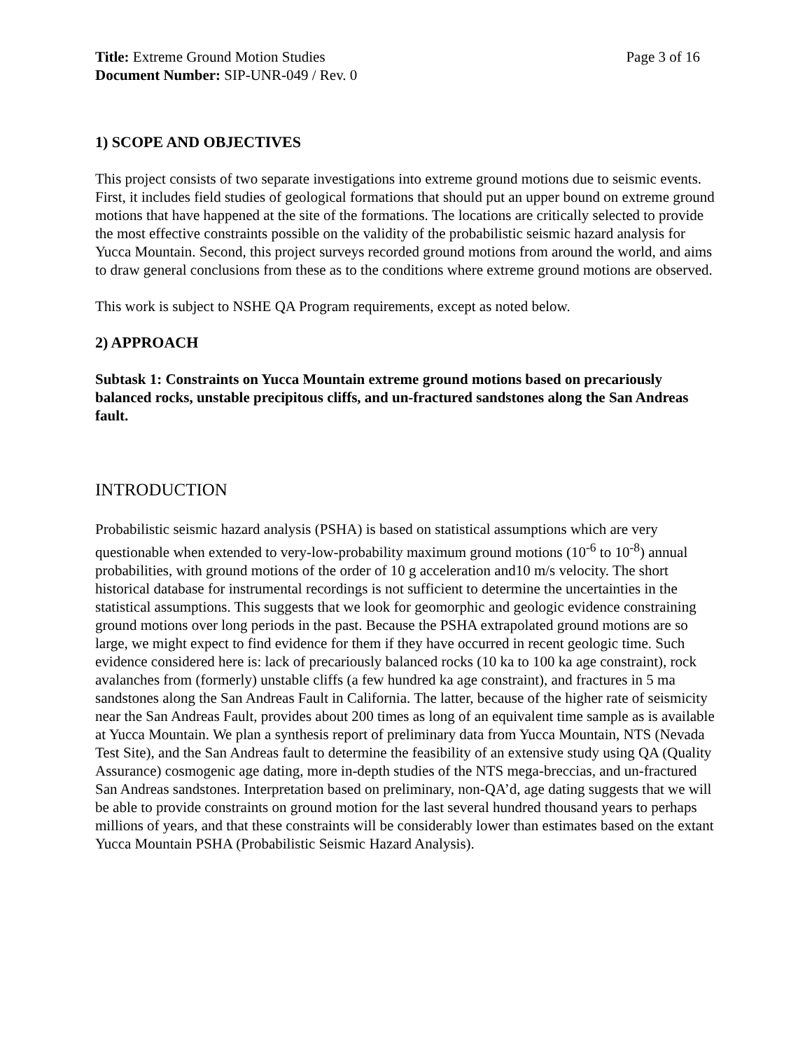Title: Extreme Ground Motion Studies
Page 3 of 16
Document Number: SIP-UNR-049 / Rev. 0
1) SCOPE AND OBJECTIVES
This project consists of two separate investigations into extreme ground motions due to seismic events. First, it includes field studies of geological formations that should put an upper bound on extreme ground motions that have happened at the site of the formations. The locations are critically selected to provide the most effective constraints possible on the validity of the probabilistic seismic hazard analysis for Yucca Mountain. Second, this project surveys recorded ground motions from around the world, and aims to draw general conclusions from these as to the conditions where extreme ground motions are observed.
This work is subject to NSHE QA Program requirements, except as noted below.
2) APPROACH
Subtask 1: Constraints on Yucca Mountain extreme ground motions based on precariously balanced rocks, unstable precipitous cliffs, and un-fractured sandstones along the San Andreas fault.
INTRODUCTION
Probabilistic seismic hazard analysis (PSHA) is based on statistical assumptions which are very questionable when extended to very-low-probability maximum ground motions (10<sup>-6</sup> to 10<sup>-8</sup>) annual probabilities, with ground motions of the order of 10 g acceleration and10 m/s velocity. The short historical database for instrumental recordings is not sufficient to determine the uncertainties in the statistical assumptions. This suggests that we look for geomorphic and geologic evidence constraining ground motions over long periods in the past. Because the PSHA extrapolated ground motions are so large, we might expect to find evidence for them if they have occurred in recent geologic time. Such evidence considered here is: lack of precariously balanced rocks (10 ka to 100 ka age constraint), rock avalanches from (formerly) unstable cliffs (a few hundred ka age constraint), and fractures in 5 ma sandstones along the San Andreas Fault in California. The latter, because of the higher rate of seismicity near the San Andreas Fault, provides about 200 times as long of an equivalent time sample as is available at Yucca Mountain. We plan a synthesis report of preliminary data from Yucca Mountain, NTS (Nevada Test Site), and the San Andreas fault to determine the feasibility of an extensive study using QA (Quality Assurance) cosmogenic age dating, more in-depth studies of the NTS mega-breccias, and un-fractured San Andreas sandstones. Interpretation based on preliminary, non-QA’d, age dating suggests that we will be able to provide constraints on ground motion for the last several hundred thousand years to perhaps millions of years, and that these constraints will be considerably lower than estimates based on the extant Yucca Mountain PSHA (Probabilistic Seismic Hazard Analysis).